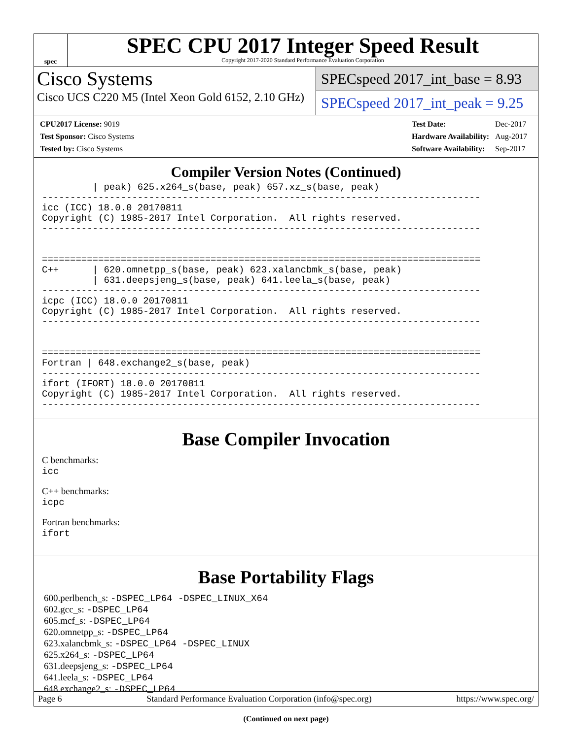spec
SPEC CPU 2017 Integer Speed Result
Copyright 2017-2020 Standard Performance Evaluation Corporation
Cisco Systems
Cisco UCS C220 M5 (Intel Xeon Gold 6152, 2.10 GHz)
SPECspeed 2017_int_base = 8.93
SPECspeed 2017_int_peak = 9.25
| CPU2017 License: 9019 |
| Test Sponsor: Cisco Systems |
| Tested by: Cisco Systems |
| Test Date: | Dec-2017 |
| Hardware Availability: | Aug-2017 |
| Software Availability: | Sep-2017 |
Compiler Version Notes (Continued)
         | peak) 625.x264_s(base, peak) 657.xz_s(base, peak)
------------------------------------------------------------------------------
icc (ICC) 18.0.0 20170811
Copyright (C) 1985-2017 Intel Corporation.  All rights reserved.
------------------------------------------------------------------------------


==============================================================================
C++      | 620.omnetpp_s(base, peak) 623.xalancbmk_s(base, peak)
         | 631.deepsjeng_s(base, peak) 641.leela_s(base, peak)
------------------------------------------------------------------------------
icpc (ICC) 18.0.0 20170811
Copyright (C) 1985-2017 Intel Corporation.  All rights reserved.
------------------------------------------------------------------------------


==============================================================================
Fortran | 648.exchange2_s(base, peak)
------------------------------------------------------------------------------
ifort (IFORT) 18.0.0 20170811
Copyright (C) 1985-2017 Intel Corporation.  All rights reserved.
------------------------------------------------------------------------------
Base Compiler Invocation
C benchmarks:
icc
C++ benchmarks:
icpc
Fortran benchmarks:
ifort
Base Portability Flags
600.perlbench_s: -DSPEC_LP64 -DSPEC_LINUX_X64
602.gcc_s: -DSPEC_LP64
605.mcf_s: -DSPEC_LP64
620.omnetpp_s: -DSPEC_LP64
623.xalancbmk_s: -DSPEC_LP64 -DSPEC_LINUX
625.x264_s: -DSPEC_LP64
631.deepsjeng_s: -DSPEC_LP64
641.leela_s: -DSPEC_LP64
648.exchange2_s: -DSPEC_LP64
(Continued on next page)
Page 6 Standard Performance Evaluation Corporation (info@spec.org) https://www.spec.org/